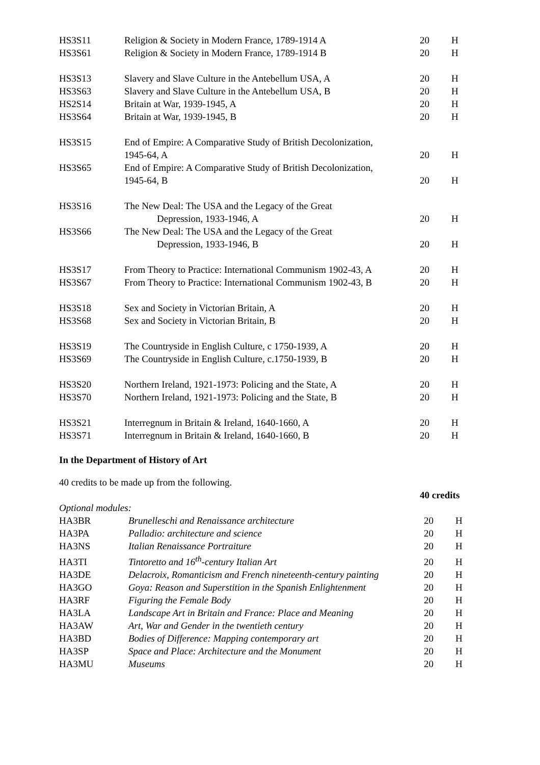| HS3S11 | Religion & Society in Modern France, 1789-1914 A | 20 | H |
| HS3S61 | Religion & Society in Modern France, 1789-1914 B | 20 | H |
| HS3S13 | Slavery and Slave Culture in the Antebellum USA, A | 20 | H |
| HS3S63 | Slavery and Slave Culture in the Antebellum USA, B | 20 | H |
| HS2S14 | Britain at War, 1939-1945, A | 20 | H |
| HS3S64 | Britain at War, 1939-1945, B | 20 | H |
| HS3S15 | End of Empire: A Comparative Study of British Decolonization, 1945-64, A | 20 | H |
| HS3S65 | End of Empire: A Comparative Study of British Decolonization, 1945-64, B | 20 | H |
| HS3S16 | The New Deal: The USA and the Legacy of the Great Depression, 1933-1946, A | 20 | H |
| HS3S66 | The New Deal: The USA and the Legacy of the Great Depression, 1933-1946, B | 20 | H |
| HS3S17 | From Theory to Practice: International Communism 1902-43, A | 20 | H |
| HS3S67 | From Theory to Practice: International Communism 1902-43, B | 20 | H |
| HS3S18 | Sex and Society in Victorian Britain, A | 20 | H |
| HS3S68 | Sex and Society in Victorian Britain, B | 20 | H |
| HS3S19 | The Countryside in English Culture, c 1750-1939, A | 20 | H |
| HS3S69 | The Countryside in English Culture, c.1750-1939, B | 20 | H |
| HS3S20 | Northern Ireland, 1921-1973: Policing and the State, A | 20 | H |
| HS3S70 | Northern Ireland, 1921-1973: Policing and the State, B | 20 | H |
| HS3S21 | Interregnum in Britain & Ireland, 1640-1660, A | 20 | H |
| HS3S71 | Interregnum in Britain & Ireland, 1640-1660, B | 20 | H |
In the Department of History of Art
40 credits to be made up from the following.
40 credits
Optional modules:
| HA3BR | Brunelleschi and Renaissance architecture | 20 | H |
| HA3PA | Palladio: architecture and science | 20 | H |
| HA3NS | Italian Renaissance Portraiture | 20 | H |
| HA3TI | Tintoretto and 16<sup>th</sup>-century Italian Art | 20 | H |
| HA3DE | Delacroix, Romanticism and French nineteenth-century painting | 20 | H |
| HA3GO | Goya: Reason and Superstition in the Spanish Enlightenment | 20 | H |
| HA3RF | Figuring the Female Body | 20 | H |
| HA3LA | Landscape Art in Britain and France: Place and Meaning | 20 | H |
| HA3AW | Art, War and Gender in the twentieth century | 20 | H |
| HA3BD | Bodies of Difference: Mapping contemporary art | 20 | H |
| HA3SP | Space and Place: Architecture and the Monument | 20 | H |
| HA3MU | Museums | 20 | H |